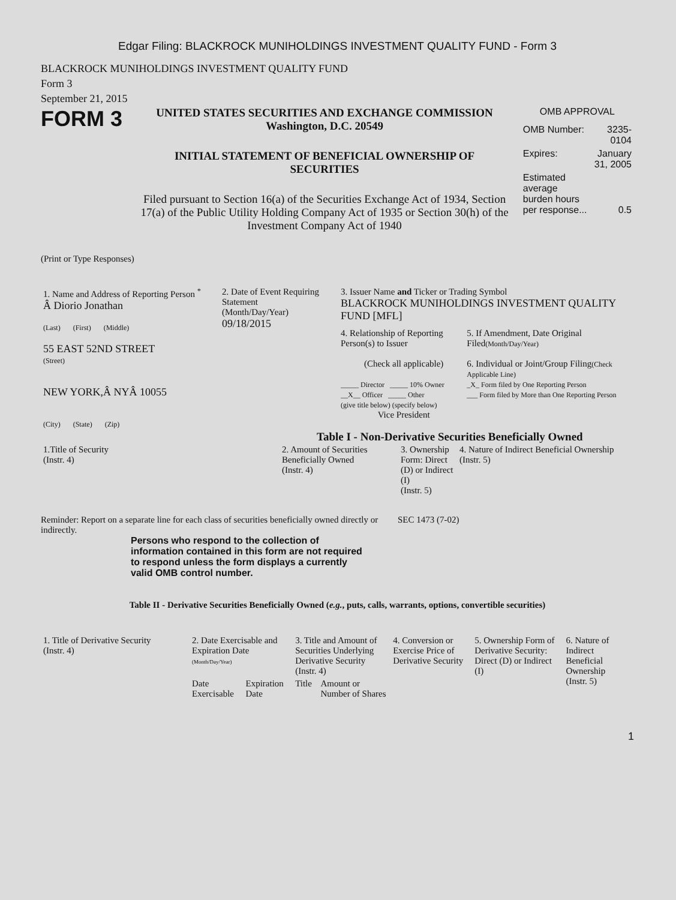Edgar Filing: BLACKROCK MUNIHOLDINGS INVESTMENT QUALITY FUND - Form 3
BLACKROCK MUNIHOLDINGS INVESTMENT QUALITY FUND
Form 3
September 21, 2015
FORM 3
UNITED STATES SECURITIES AND EXCHANGE COMMISSION
Washington, D.C. 20549
INITIAL STATEMENT OF BENEFICIAL OWNERSHIP OF SECURITIES
Filed pursuant to Section 16(a) of the Securities Exchange Act of 1934, Section 17(a) of the Public Utility Holding Company Act of 1935 or Section 30(h) of the Investment Company Act of 1940
OMB APPROVAL
| OMB Number: | 3235-0104 |
| Expires: | January 31, 2005 |
| Estimated average burden hours per response... | 0.5 |
(Print or Type Responses)
| 1. Name and Address of Reporting Person <sup>*</sup> Â Diorio Jonathan (Last) (First) (Middle) 55 EAST 52ND STREET (Street) NEW YORK,Â NYÂ 10055 (City) (State) (Zip) | 2. Date of Event Requiring Statement (Month/Day/Year) 09/18/2015 | 3. Issuer Name and Ticker or Trading Symbol BLACKROCK MUNIHOLDINGS INVESTMENT QUALITY FUND [MFL] 4. Relationship of Reporting Person(s) to Issuer (Check all applicable) _____ Director _____ 10% Owner __X__ Officer _____ Other (give title below) (specify below) Vice President 5. If Amendment, Date Original Filed (Month/Day/Year) 6. Individual or Joint/Group Filing (Check Applicable Line) _X_ Form filed by One Reporting Person ___ Form filed by More than One Reporting Person |
Table I - Non-Derivative Securities Beneficially Owned
| 1.Title of Security (Instr. 4) | 2. Amount of Securities Beneficially Owned (Instr. 4) | 3. Ownership Form: Direct (D) or Indirect (I) (Instr. 5) | 4. Nature of Indirect Beneficial Ownership (Instr. 5) |
| --- | --- | --- | --- |
Reminder: Report on a separate line for each class of securities beneficially owned directly or indirectly.
SEC 1473 (7-02)
Persons who respond to the collection of information contained in this form are not required to respond unless the form displays a currently valid OMB control number.
Table II - Derivative Securities Beneficially Owned (e.g., puts, calls, warrants, options, convertible securities)
| 1. Title of Derivative Security (Instr. 4) | 2. Date Exercisable and Expiration Date (Month/Day/Year) | | 3. Title and Amount of Securities Underlying Derivative Security (Instr. 4) | | 4. Conversion or Exercise Price of Derivative Security | 5. Ownership Form of Derivative Security: Direct (D) or Indirect (I) | 6. Nature of Indirect Beneficial Ownership (Instr. 5) |
| --- | --- | --- | --- | --- | --- | --- | --- |
| | Date Exercisable | Expiration Date | Title | Amount or Number of Shares | | | |
1